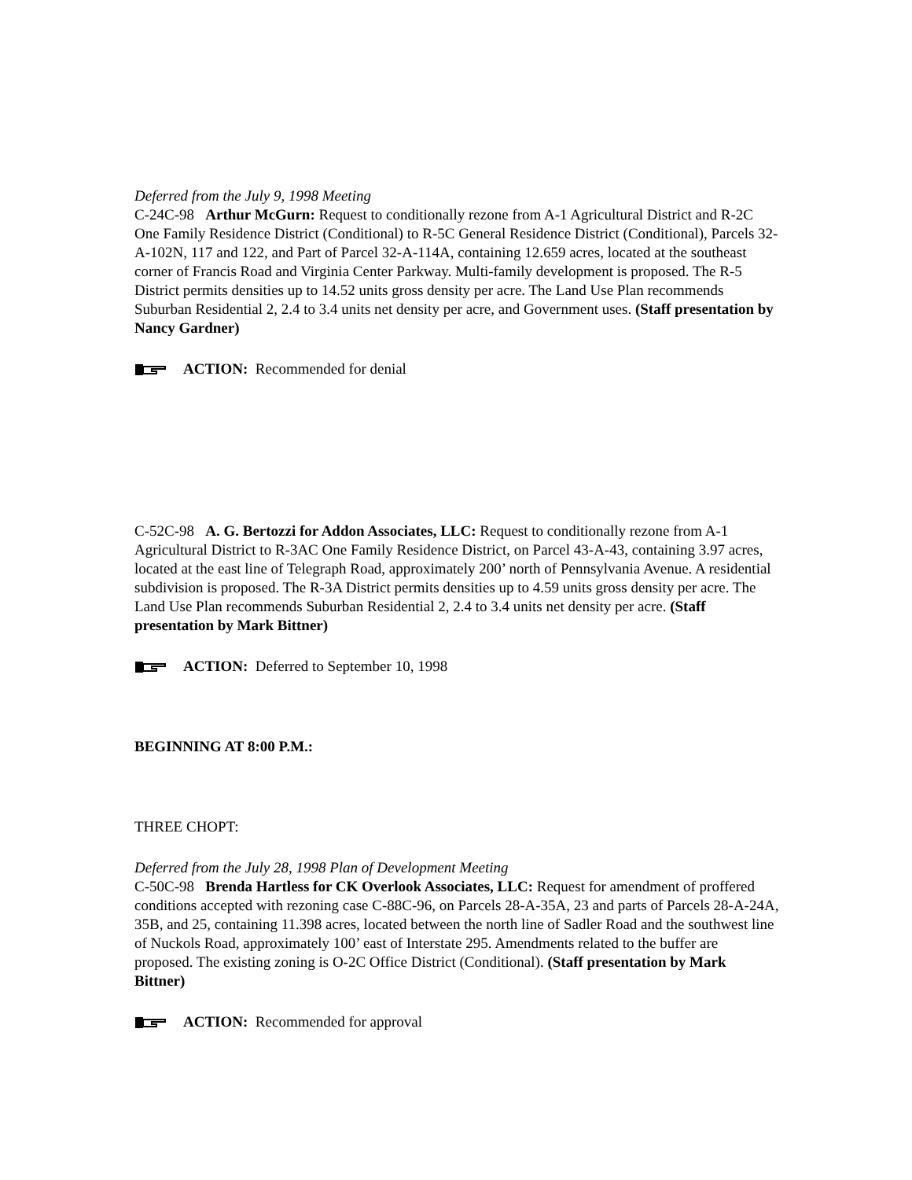Deferred from the July 9, 1998 Meeting
C-24C-98 Arthur McGurn: Request to conditionally rezone from A-1 Agricultural District and R-2C One Family Residence District (Conditional) to R-5C General Residence District (Conditional), Parcels 32-A-102N, 117 and 122, and Part of Parcel 32-A-114A, containing 12.659 acres, located at the southeast corner of Francis Road and Virginia Center Parkway. Multi-family development is proposed. The R-5 District permits densities up to 14.52 units gross density per acre. The Land Use Plan recommends Suburban Residential 2, 2.4 to 3.4 units net density per acre, and Government uses. (Staff presentation by Nancy Gardner)
ACTION: Recommended for denial
C-52C-98 A. G. Bertozzi for Addon Associates, LLC: Request to conditionally rezone from A-1 Agricultural District to R-3AC One Family Residence District, on Parcel 43-A-43, containing 3.97 acres, located at the east line of Telegraph Road, approximately 200’ north of Pennsylvania Avenue. A residential subdivision is proposed. The R-3A District permits densities up to 4.59 units gross density per acre. The Land Use Plan recommends Suburban Residential 2, 2.4 to 3.4 units net density per acre. (Staff presentation by Mark Bittner)
ACTION: Deferred to September 10, 1998
BEGINNING AT 8:00 P.M.:
THREE CHOPT:
Deferred from the July 28, 1998 Plan of Development Meeting
C-50C-98 Brenda Hartless for CK Overlook Associates, LLC: Request for amendment of proffered conditions accepted with rezoning case C-88C-96, on Parcels 28-A-35A, 23 and parts of Parcels 28-A-24A, 35B, and 25, containing 11.398 acres, located between the north line of Sadler Road and the southwest line of Nuckols Road, approximately 100’ east of Interstate 295. Amendments related to the buffer are proposed. The existing zoning is O-2C Office District (Conditional). (Staff presentation by Mark Bittner)
ACTION: Recommended for approval